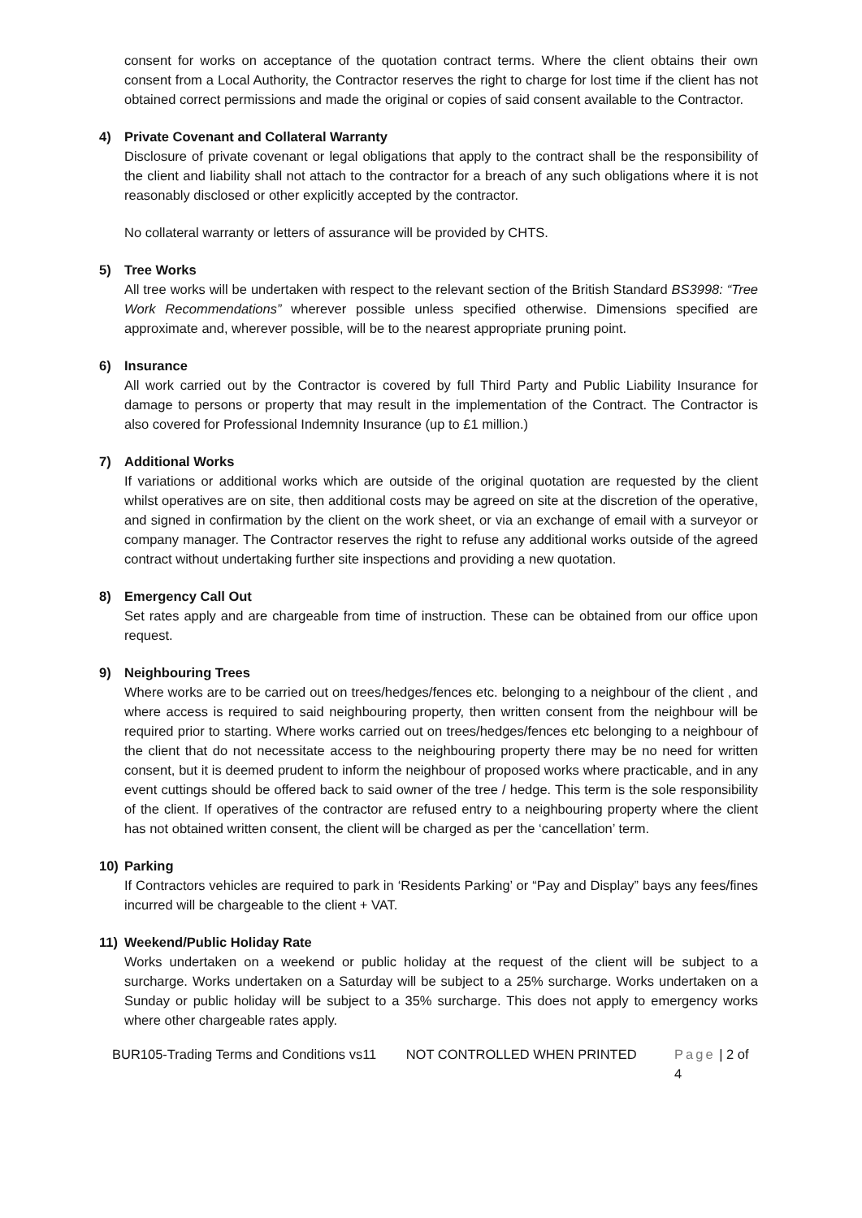consent for works on acceptance of the quotation contract terms. Where the client obtains their own consent from a Local Authority, the Contractor reserves the right to charge for lost time if the client has not obtained correct permissions and made the original or copies of said consent available to the Contractor.
4) Private Covenant and Collateral Warranty
Disclosure of private covenant or legal obligations that apply to the contract shall be the responsibility of the client and liability shall not attach to the contractor for a breach of any such obligations where it is not reasonably disclosed or other explicitly accepted by the contractor.
No collateral warranty or letters of assurance will be provided by CHTS.
5) Tree Works
All tree works will be undertaken with respect to the relevant section of the British Standard BS3998: “Tree Work Recommendations” wherever possible unless specified otherwise. Dimensions specified are approximate and, wherever possible, will be to the nearest appropriate pruning point.
6) Insurance
All work carried out by the Contractor is covered by full Third Party and Public Liability Insurance for damage to persons or property that may result in the implementation of the Contract. The Contractor is also covered for Professional Indemnity Insurance (up to £1 million.)
7) Additional Works
If variations or additional works which are outside of the original quotation are requested by the client whilst operatives are on site, then additional costs may be agreed on site at the discretion of the operative, and signed in confirmation by the client on the work sheet, or via an exchange of email with a surveyor or company manager. The Contractor reserves the right to refuse any additional works outside of the agreed contract without undertaking further site inspections and providing a new quotation.
8) Emergency Call Out
Set rates apply and are chargeable from time of instruction. These can be obtained from our office upon request.
9) Neighbouring Trees
Where works are to be carried out on trees/hedges/fences etc. belonging to a neighbour of the client , and where access is required to said neighbouring property, then written consent from the neighbour will be required prior to starting. Where works carried out on trees/hedges/fences etc belonging to a neighbour of the client that do not necessitate access to the neighbouring property there may be no need for written consent, but it is deemed prudent to inform the neighbour of proposed works where practicable, and in any event cuttings should be offered back to said owner of the tree / hedge. This term is the sole responsibility of the client. If operatives of the contractor are refused entry to a neighbouring property where the client has not obtained written consent, the client will be charged as per the ‘cancellation’ term.
10) Parking
If Contractors vehicles are required to park in ‘Residents Parking’ or “Pay and Display” bays any fees/fines incurred will be chargeable to the client + VAT.
11) Weekend/Public Holiday Rate
Works undertaken on a weekend or public holiday at the request of the client will be subject to a surcharge. Works undertaken on a Saturday will be subject to a 25% surcharge. Works undertaken on a Sunday or public holiday will be subject to a 35% surcharge. This does not apply to emergency works where other chargeable rates apply.
BUR105-Trading Terms and Conditions vs11
NOT CONTROLLED WHEN PRINTED Page | 2 of 4